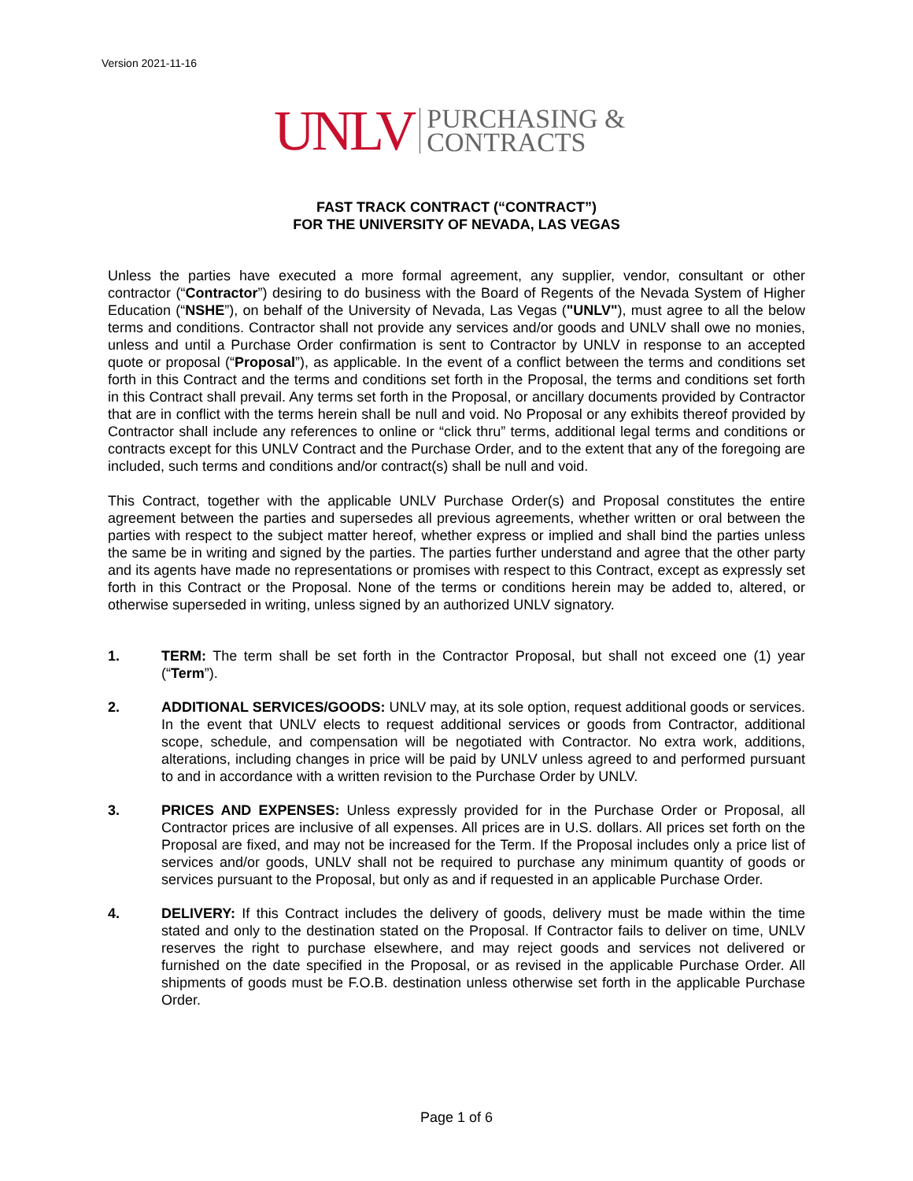Version 2021-11-16
UNLV PURCHASING &
CONTRACTS
FAST TRACK CONTRACT (“CONTRACT”)
FOR THE UNIVERSITY OF NEVADA, LAS VEGAS
Unless the parties have executed a more formal agreement, any supplier, vendor, consultant or other contractor (“Contractor”) desiring to do business with the Board of Regents of the Nevada System of Higher Education (“NSHE”), on behalf of the University of Nevada, Las Vegas ("UNLV"), must agree to all the below terms and conditions. Contractor shall not provide any services and/or goods and UNLV shall owe no monies, unless and until a Purchase Order confirmation is sent to Contractor by UNLV in response to an accepted quote or proposal (“Proposal”), as applicable. In the event of a conflict between the terms and conditions set forth in this Contract and the terms and conditions set forth in the Proposal, the terms and conditions set forth in this Contract shall prevail. Any terms set forth in the Proposal, or ancillary documents provided by Contractor that are in conflict with the terms herein shall be null and void. No Proposal or any exhibits thereof provided by Contractor shall include any references to online or “click thru” terms, additional legal terms and conditions or contracts except for this UNLV Contract and the Purchase Order, and to the extent that any of the foregoing are included, such terms and conditions and/or contract(s) shall be null and void.
This Contract, together with the applicable UNLV Purchase Order(s) and Proposal constitutes the entire agreement between the parties and supersedes all previous agreements, whether written or oral between the parties with respect to the subject matter hereof, whether express or implied and shall bind the parties unless the same be in writing and signed by the parties. The parties further understand and agree that the other party and its agents have made no representations or promises with respect to this Contract, except as expressly set forth in this Contract or the Proposal. None of the terms or conditions herein may be added to, altered, or otherwise superseded in writing, unless signed by an authorized UNLV signatory.
1. TERM: The term shall be set forth in the Contractor Proposal, but shall not exceed one (1) year (“Term”).
2. ADDITIONAL SERVICES/GOODS: UNLV may, at its sole option, request additional goods or services. In the event that UNLV elects to request additional services or goods from Contractor, additional scope, schedule, and compensation will be negotiated with Contractor. No extra work, additions, alterations, including changes in price will be paid by UNLV unless agreed to and performed pursuant to and in accordance with a written revision to the Purchase Order by UNLV.
3. PRICES AND EXPENSES: Unless expressly provided for in the Purchase Order or Proposal, all Contractor prices are inclusive of all expenses. All prices are in U.S. dollars. All prices set forth on the Proposal are fixed, and may not be increased for the Term. If the Proposal includes only a price list of services and/or goods, UNLV shall not be required to purchase any minimum quantity of goods or services pursuant to the Proposal, but only as and if requested in an applicable Purchase Order.
4. DELIVERY: If this Contract includes the delivery of goods, delivery must be made within the time stated and only to the destination stated on the Proposal. If Contractor fails to deliver on time, UNLV reserves the right to purchase elsewhere, and may reject goods and services not delivered or furnished on the date specified in the Proposal, or as revised in the applicable Purchase Order. All shipments of goods must be F.O.B. destination unless otherwise set forth in the applicable Purchase Order.
Page 1 of 6